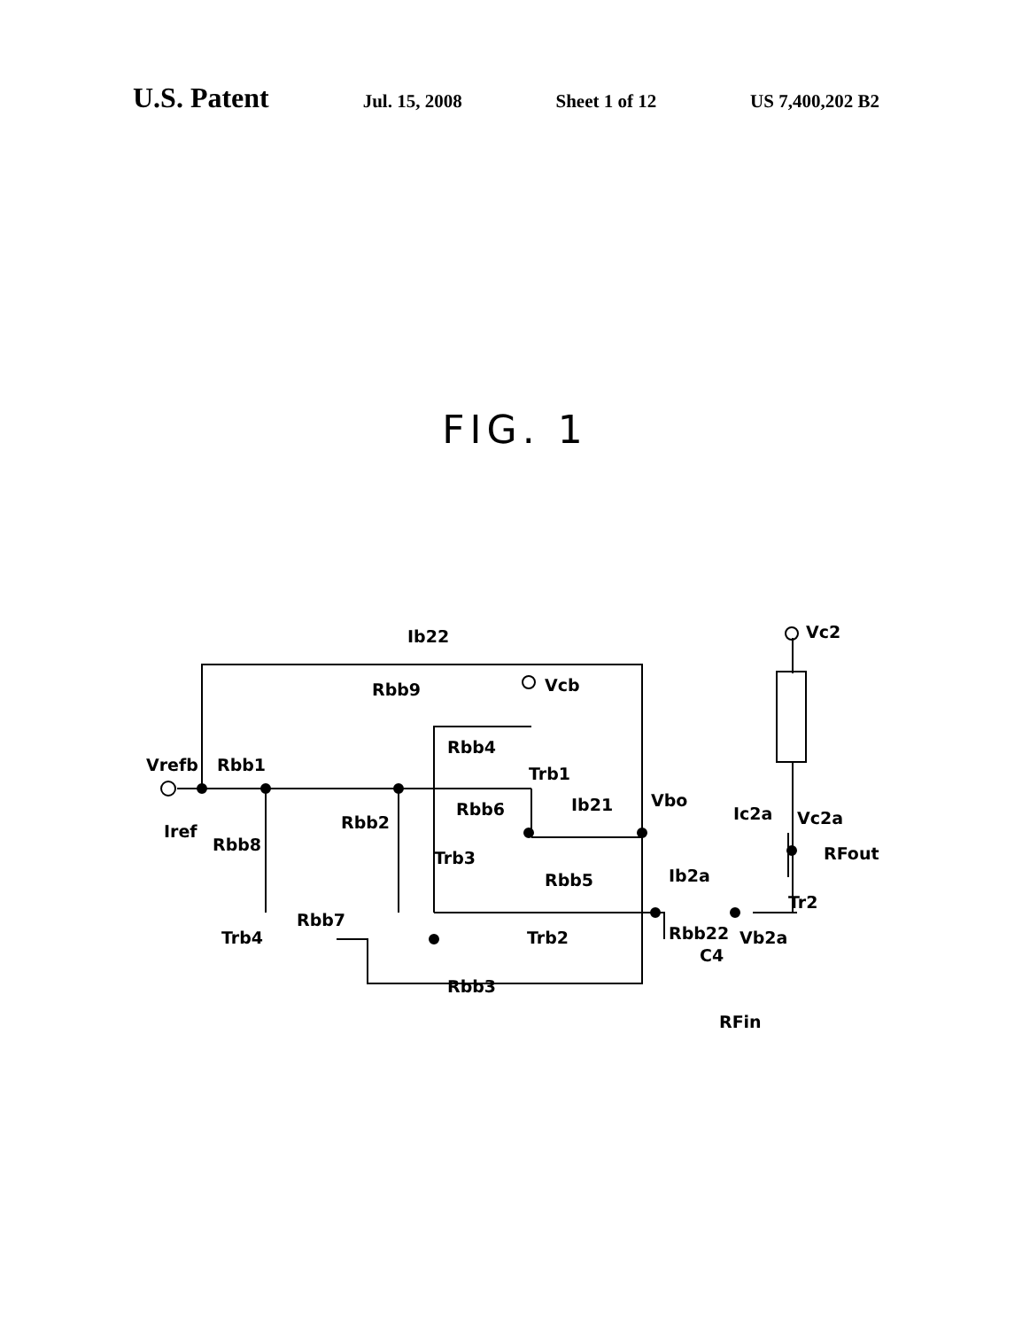U.S. Patent
Jul. 15, 2008 Sheet 1 of 12 US 7,400,202 B2
FIG. 1
Vrefb
Rbb1
Iref
Rbb8
Ib22
Rbb9
Vcb
Rbb4
Trb1
Rbb6
Ib21
Vbo
Rbb2
Trb3
Rbb5
Vc2
Ic2a
Vc2a
RFout
Ib2a
Tr2
Trb4
Rbb7
Trb2
Rbb22
Vb2a
C4
Rbb3
RFin